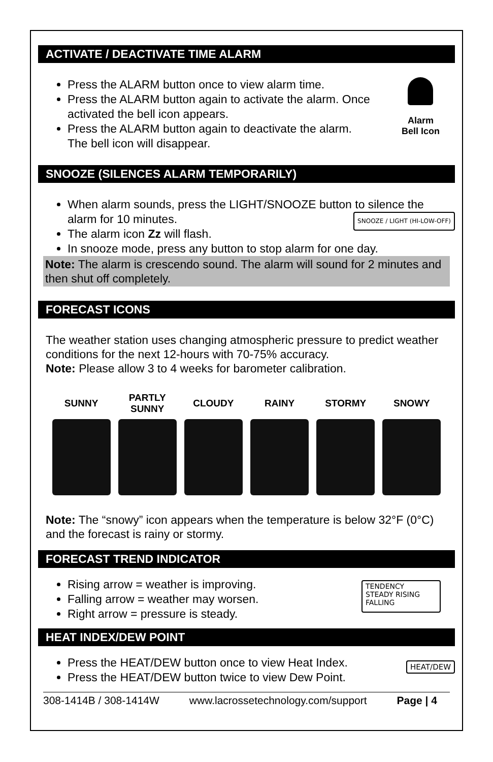ACTIVATE / DEACTIVATE TIME ALARM
Press the ALARM button once to view alarm time.
Press the ALARM button again to activate the alarm. Once activated the bell icon appears.
Press the ALARM button again to deactivate the alarm. The bell icon will disappear.
Alarm
Bell Icon
SNOOZE (SILENCES ALARM TEMPORARILY)
When alarm sounds, press the LIGHT/SNOOZE button to silence the alarm for 10 minutes. SNOOZE / LIGHT (HI-LOW-OFF)
The alarm icon Zz will flash.
In snooze mode, press any button to stop alarm for one day.
Note: The alarm is crescendo sound. The alarm will sound for 2 minutes and then shut off completely.
FORECAST ICONS
The weather station uses changing atmospheric pressure to predict weather conditions for the next 12-hours with 70-75% accuracy.
Note: Please allow 3 to 4 weeks for barometer calibration.
SUNNY PARTLY
SUNNY
CLOUDY RAINY STORMY SNOWY
Note: The “snowy” icon appears when the temperature is below 32°F (0°C) and the forecast is rainy or stormy.
FORECAST TREND INDICATOR
Rising arrow = weather is improving.
Falling arrow = weather may worsen.
Right arrow = pressure is steady.
TENDENCY
STEADY RISING FALLING
HEAT INDEX/DEW POINT
Press the HEAT/DEW button once to view Heat Index.
Press the HEAT/DEW button twice to view Dew Point.
HEAT/DEW
308-1414B / 308-1414W www.lacrossetechnology.com/support Page | 4